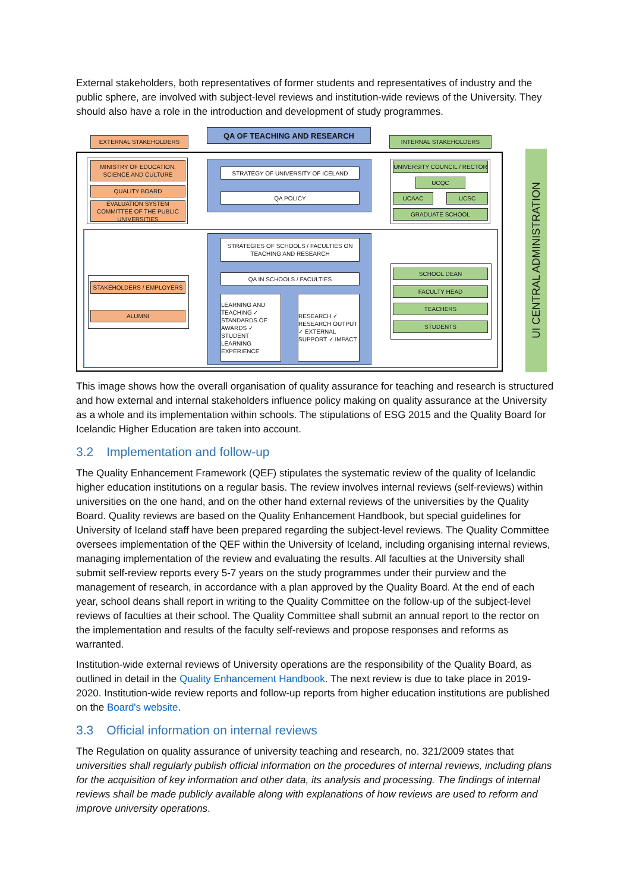External stakeholders, both representatives of former students and representatives of industry and the public sphere, are involved with subject-level reviews and institution-wide reviews of the University. They should also have a role in the introduction and development of study programmes.
EXTERNAL STAKEHOLDERS
QA OF TEACHING AND RESEARCH
INTERNAL STAKEHOLDERS
UI CENTRAL ADMINISTRATION
MINISTRY OF EDUCATION, SCIENCE AND CULTURE
QUALITY BOARD
EVALUATION SYSTEM COMMITTEE OF THE PUBLIC UNIVERSITIES
STRATEGY OF UNIVERSITY OF ICELAND
QA POLICY
UNIVERSITY COUNCIL / RECTOR
UCQC
UCAAC UCSC
GRADUATE SCHOOL
STRATEGIES OF SCHOOLS / FACULTIES ON TEACHING AND RESEARCH
QA IN SCHOOLS / FACULTIES
LEARNING AND TEACHING ✓ STANDARDS OF AWARDS ✓ STUDENT LEARNING EXPERIENCE
RESEARCH ✓ RESEARCH OUTPUT ✓ EXTERNAL SUPPORT ✓ IMPACT
STAKEHOLDERS / EMPLOYERS
ALUMNI
SCHOOL DEAN
FACULTY HEAD
TEACHERS
STUDENTS
This image shows how the overall organisation of quality assurance for teaching and research is structured and how external and internal stakeholders influence policy making on quality assurance at the University as a whole and its implementation within schools. The stipulations of ESG 2015 and the Quality Board for Icelandic Higher Education are taken into account.
3.2 Implementation and follow-up
The Quality Enhancement Framework (QEF) stipulates the systematic review of the quality of Icelandic higher education institutions on a regular basis. The review involves internal reviews (self-reviews) within universities on the one hand, and on the other hand external reviews of the universities by the Quality Board. Quality reviews are based on the Quality Enhancement Handbook, but special guidelines for University of Iceland staff have been prepared regarding the subject-level reviews. The Quality Committee oversees implementation of the QEF within the University of Iceland, including organising internal reviews, managing implementation of the review and evaluating the results. All faculties at the University shall submit self-review reports every 5-7 years on the study programmes under their purview and the management of research, in accordance with a plan approved by the Quality Board. At the end of each year, school deans shall report in writing to the Quality Committee on the follow-up of the subject-level reviews of faculties at their school. The Quality Committee shall submit an annual report to the rector on the implementation and results of the faculty self-reviews and propose responses and reforms as warranted.
Institution-wide external reviews of University operations are the responsibility of the Quality Board, as outlined in detail in the Quality Enhancement Handbook. The next review is due to take place in 2019-2020. Institution-wide review reports and follow-up reports from higher education institutions are published on the Board's website.
3.3 Official information on internal reviews
The Regulation on quality assurance of university teaching and research, no. 321/2009 states that universities shall regularly publish official information on the procedures of internal reviews, including plans for the acquisition of key information and other data, its analysis and processing. The findings of internal reviews shall be made publicly available along with explanations of how reviews are used to reform and improve university operations.